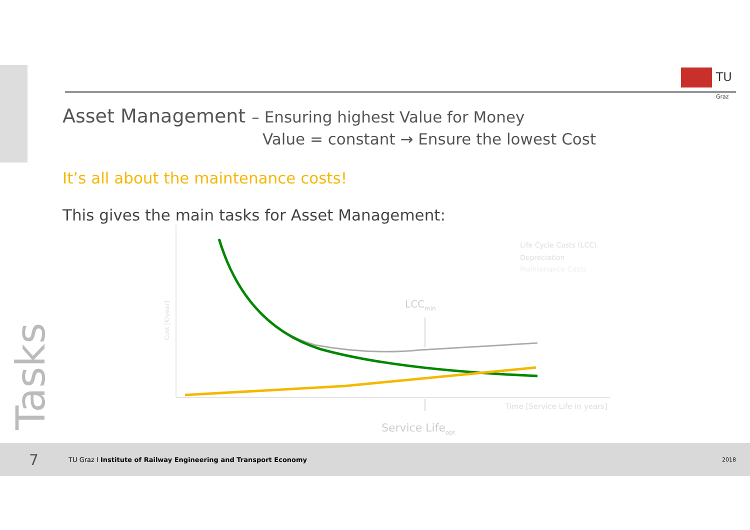TU
Graz
Asset Management – Ensuring highest Value for Money
Value = constant → Ensure the lowest Cost
It’s all about the maintenance costs!
This gives the main tasks for Asset Management:
LCCmin
Life Cycle Costs (LCC)
Depreciation
Maintenance Costs
Time [Service Life in years]
Service Lifeopt
Cost [€/year]
Tasks
7 TU Graz I Institute of Railway Engineering and Transport Economy 2018